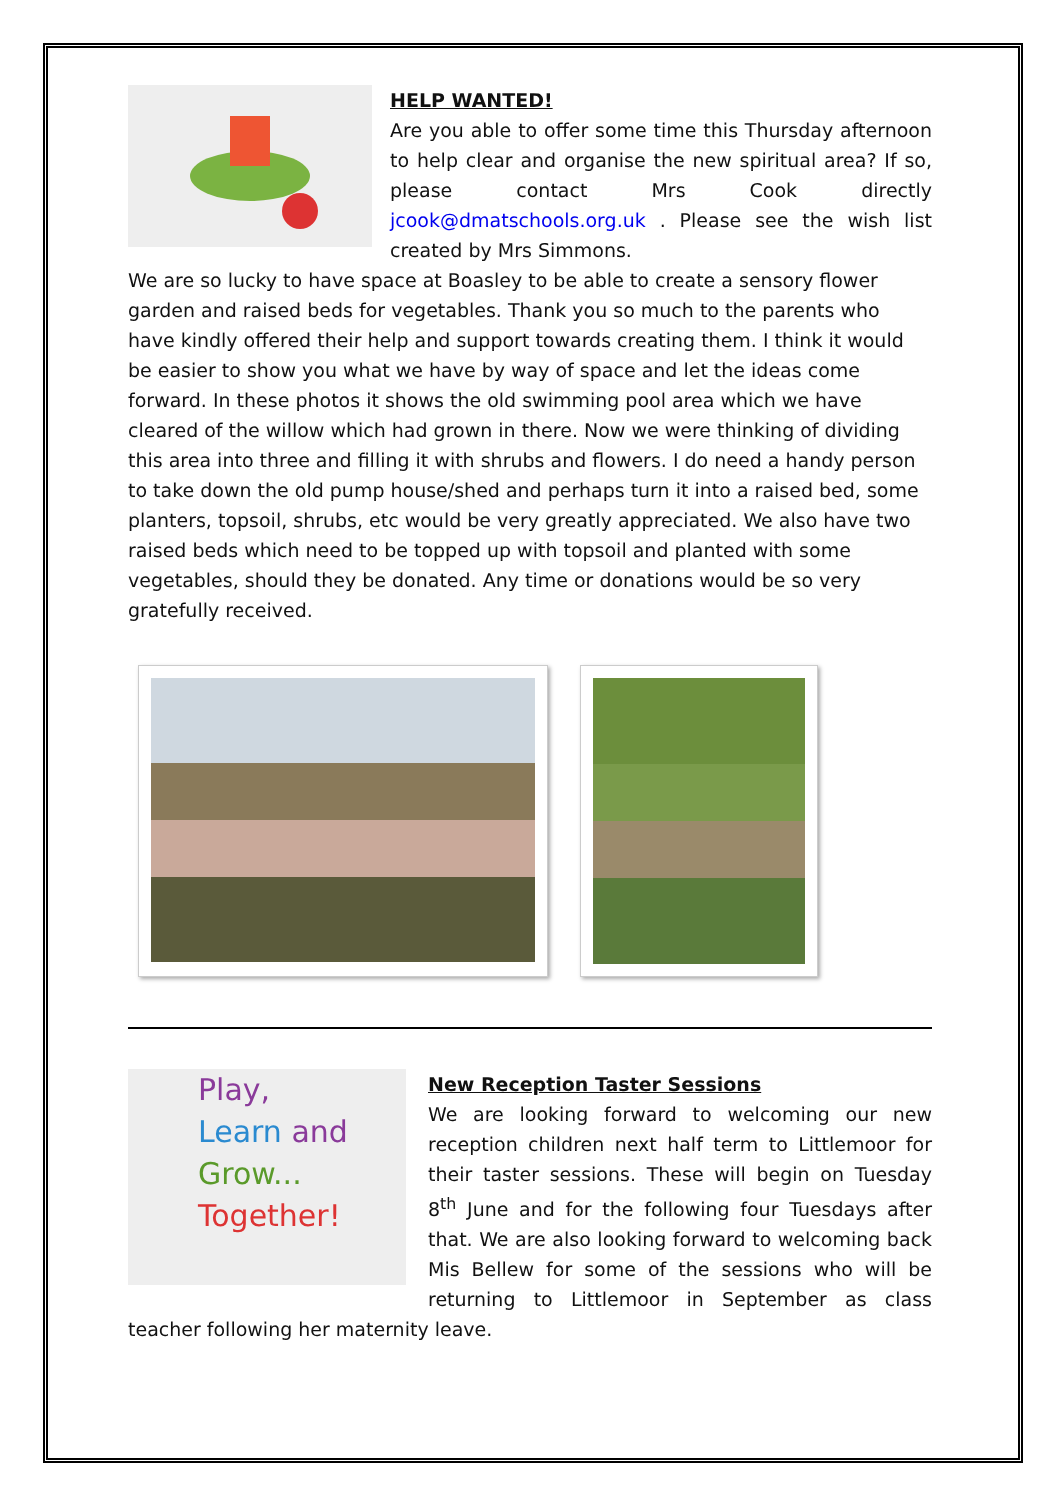HELP WANTED!
Are you able to offer some time this Thursday afternoon to help clear and organise the new spiritual area? If so, please contact Mrs Cook directly jcook@dmatschools.org.uk . Please see the wish list created by Mrs Simmons.
We are so lucky to have space at Boasley to be able to create a sensory flower garden and raised beds for vegetables. Thank you so much to the parents who have kindly offered their help and support towards creating them. I think it would be easier to show you what we have by way of space and let the ideas come forward. In these photos it shows the old swimming pool area which we have cleared of the willow which had grown in there. Now we were thinking of dividing this area into three and filling it with shrubs and flowers. I do need a handy person to take down the old pump house/shed and perhaps turn it into a raised bed, some planters, topsoil, shrubs, etc would be very greatly appreciated. We also have two raised beds which need to be topped up with topsoil and planted with some vegetables, should they be donated. Any time or donations would be so very gratefully received.
Play,
Learn and
Grow...
Together!
New Reception Taster Sessions
We are looking forward to welcoming our new reception children next half term to Littlemoor for their taster sessions. These will begin on Tuesday 8<sup>th</sup> June and for the following four Tuesdays after that. We are also looking forward to welcoming back Mis Bellew for some of the sessions who will be returning to Littlemoor in September as class teacher following her maternity leave.